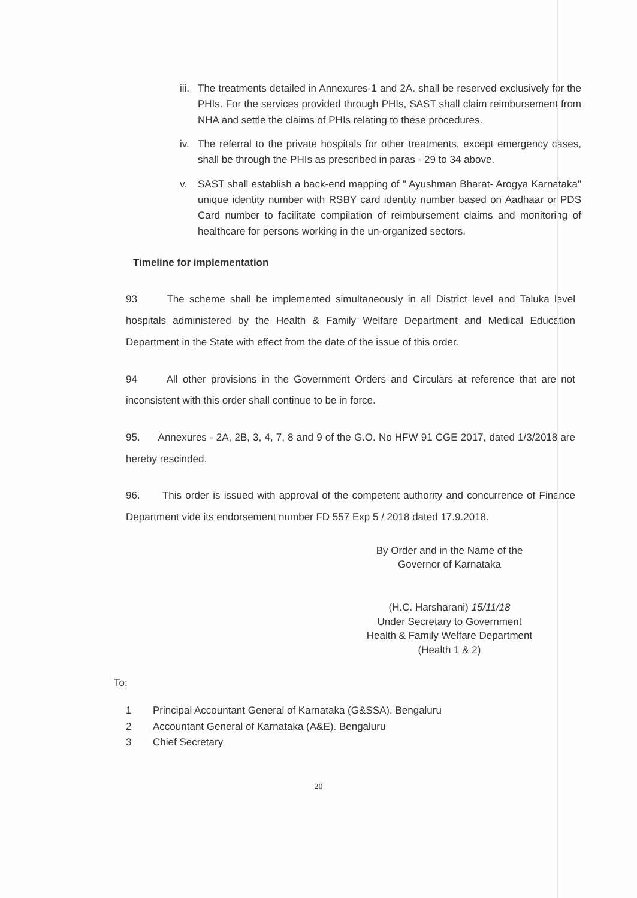iii. The treatments detailed in Annexures-1 and 2A. shall be reserved exclusively for the PHIs. For the services provided through PHIs, SAST shall claim reimbursement from NHA and settle the claims of PHIs relating to these procedures.
iv. The referral to the private hospitals for other treatments, except emergency cases, shall be through the PHIs as prescribed in paras - 29 to 34 above.
v. SAST shall establish a back-end mapping of " Ayushman Bharat- Arogya Karnataka" unique identity number with RSBY card identity number based on Aadhaar or PDS Card number to facilitate compilation of reimbursement claims and monitoring of healthcare for persons working in the un-organized sectors.
Timeline for implementation
93 The scheme shall be implemented simultaneously in all District level and Taluka level hospitals administered by the Health & Family Welfare Department and Medical Education Department in the State with effect from the date of the issue of this order.
94 All other provisions in the Government Orders and Circulars at reference that are not inconsistent with this order shall continue to be in force.
95. Annexures - 2A, 2B, 3, 4, 7, 8 and 9 of the G.O. No HFW 91 CGE 2017, dated 1/3/2018 are hereby rescinded.
96. This order is issued with approval of the competent authority and concurrence of Finance Department vide its endorsement number FD 557 Exp 5 / 2018 dated 17.9.2018.
By Order and in the Name of the
Governor of Karnataka
(H.C. Harsharani) 15/11/18
Under Secretary to Government
Health & Family Welfare Department
(Health 1 & 2)
To:
1 Principal Accountant General of Karnataka (G&SSA). Bengaluru
2 Accountant General of Karnataka (A&E). Bengaluru
3 Chief Secretary
20